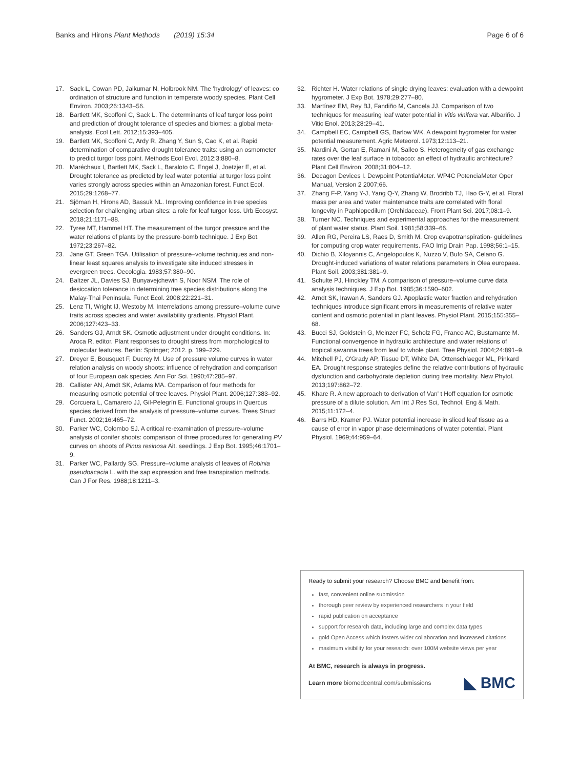Banks and Hirons Plant Methods (2019) 15:34 Page 6 of 6
17. Sack L, Cowan PD, Jaikumar N, Holbrook NM. The 'hydrology' of leaves: co ordination of structure and function in temperate woody species. Plant Cell Environ. 2003;26:1343–56.
18. Bartlett MK, Scoffoni C, Sack L. The determinants of leaf turgor loss point and prediction of drought tolerance of species and biomes: a global meta-analysis. Ecol Lett. 2012;15:393–405.
19. Bartlett MK, Scoffoni C, Ardy R, Zhang Y, Sun S, Cao K, et al. Rapid determination of comparative drought tolerance traits: using an osmometer to predict turgor loss point. Methods Ecol Evol. 2012;3:880–8.
20. Maréchaux I, Bartlett MK, Sack L, Baraloto C, Engel J, Joetzjer E, et al. Drought tolerance as predicted by leaf water potential at turgor loss point varies strongly across species within an Amazonian forest. Funct Ecol. 2015;29:1268–77.
21. Sjöman H, Hirons AD, Bassuk NL. Improving confidence in tree species selection for challenging urban sites: a role for leaf turgor loss. Urb Ecosyst. 2018;21:1171–88.
22. Tyree MT, Hammel HT. The measurement of the turgor pressure and the water relations of plants by the pressure-bomb technique. J Exp Bot. 1972;23:267–82.
23. Jane GT, Green TGA. Utilisation of pressure–volume techniques and non-linear least squares analysis to investigate site induced stresses in evergreen trees. Oecologia. 1983;57:380–90.
24. Baltzer JL, Davies SJ, Bunyavejchewin S, Noor NSM. The role of desiccation tolerance in determining tree species distributions along the Malay-Thai Peninsula. Funct Ecol. 2008;22:221–31.
25. Lenz TI, Wright IJ, Westoby M. Interrelations among pressure–volume curve traits across species and water availability gradients. Physiol Plant. 2006;127:423–33.
26. Sanders GJ, Arndt SK. Osmotic adjustment under drought conditions. In: Aroca R, editor. Plant responses to drought stress from morphological to molecular features. Berlin: Springer; 2012. p. 199–229.
27. Dreyer E, Bousquet F, Ducrey M. Use of pressure volume curves in water relation analysis on woody shoots: influence of rehydration and comparison of four European oak species. Ann For Sci. 1990;47:285–97.
28. Callister AN, Arndt SK, Adams MA. Comparison of four methods for measuring osmotic potential of tree leaves. Physiol Plant. 2006;127:383–92.
29. Corcuera L, Camarero JJ, Gil-Pelegrín E. Functional groups in Quercus species derived from the analysis of pressure–volume curves. Trees Struct Funct. 2002;16:465–72.
30. Parker WC, Colombo SJ. A critical re-examination of pressure–volume analysis of conifer shoots: comparison of three procedures for generating PV curves on shoots of Pinus resinosa Ait. seedlings. J Exp Bot. 1995;46:1701–9.
31. Parker WC, Pallardy SG. Pressure–volume analysis of leaves of Robinia pseudoacacia L. with the sap expression and free transpiration methods. Can J For Res. 1988;18:1211–3.
32. Richter H. Water relations of single drying leaves: evaluation with a dewpoint hygrometer. J Exp Bot. 1978;29:277–80.
33. Martínez EM, Rey BJ, Fandiño M, Cancela JJ. Comparison of two techniques for measuring leaf water potential in Vitis vinifera var. Albariño. J Vitic Enol. 2013;28:29–41.
34. Campbell EC, Campbell GS, Barlow WK. A dewpoint hygrometer for water potential measurement. Agric Meteorol. 1973;12:113–21.
35. Nardini A, Gortan E, Ramani M, Salleo S. Heterogeneity of gas exchange rates over the leaf surface in tobacco: an effect of hydraulic architecture? Plant Cell Environ. 2008;31:804–12.
36. Decagon Devices I. Dewpoint PotentiaMeter. WP4C PotenciaMeter Oper Manual, Version 2 2007;66.
37. Zhang F-P, Yang Y-J, Yang Q-Y, Zhang W, Brodribb TJ, Hao G-Y, et al. Floral mass per area and water maintenance traits are correlated with floral longevity in Paphiopedilum (Orchidaceae). Front Plant Sci. 2017;08:1–9.
38. Turner NC. Techniques and experimental approaches for the measurement of plant water status. Plant Soil. 1981;58:339–66.
39. Allen RG, Pereira LS, Raes D, Smith M. Crop evapotranspiration- guidelines for computing crop water requirements. FAO Irrig Drain Pap. 1998;56:1–15.
40. Dichio B, Xiloyannis C, Angelopoulos K, Nuzzo V, Bufo SA, Celano G. Drought-induced variations of water relations parameters in Olea europaea. Plant Soil. 2003;381:381–9.
41. Schulte PJ, Hinckley TM. A comparison of pressure–volume curve data analysis techniques. J Exp Bot. 1985;36:1590–602.
42. Arndt SK, Irawan A, Sanders GJ. Apoplastic water fraction and rehydration techniques introduce significant errors in measurements of relative water content and osmotic potential in plant leaves. Physiol Plant. 2015;155:355–68.
43. Bucci SJ, Goldstein G, Meinzer FC, Scholz FG, Franco AC, Bustamante M. Functional convergence in hydraulic architecture and water relations of tropical savanna trees from leaf to whole plant. Tree Physiol. 2004;24:891–9.
44. Mitchell PJ, O'Grady AP, Tissue DT, White DA, Ottenschlaeger ML, Pinkard EA. Drought response strategies define the relative contributions of hydraulic dysfunction and carbohydrate depletion during tree mortality. New Phytol. 2013;197:862–72.
45. Khare R. A new approach to derivation of Van' t Hoff equation for osmotic pressure of a dilute solution. Am Int J Res Sci, Technol, Eng & Math. 2015;11:172–4.
46. Barrs HD, Kramer PJ. Water potential increase in sliced leaf tissue as a cause of error in vapor phase determinations of water potential. Plant Physiol. 1969;44:959–64.
Ready to submit your research? Choose BMC and benefit from:
fast, convenient online submission
thorough peer review by experienced researchers in your field
rapid publication on acceptance
support for research data, including large and complex data types
gold Open Access which fosters wider collaboration and increased citations
maximum visibility for your research: over 100M website views per year
At BMC, research is always in progress.
Learn more biomedcentral.com/submissions ◣ BMC